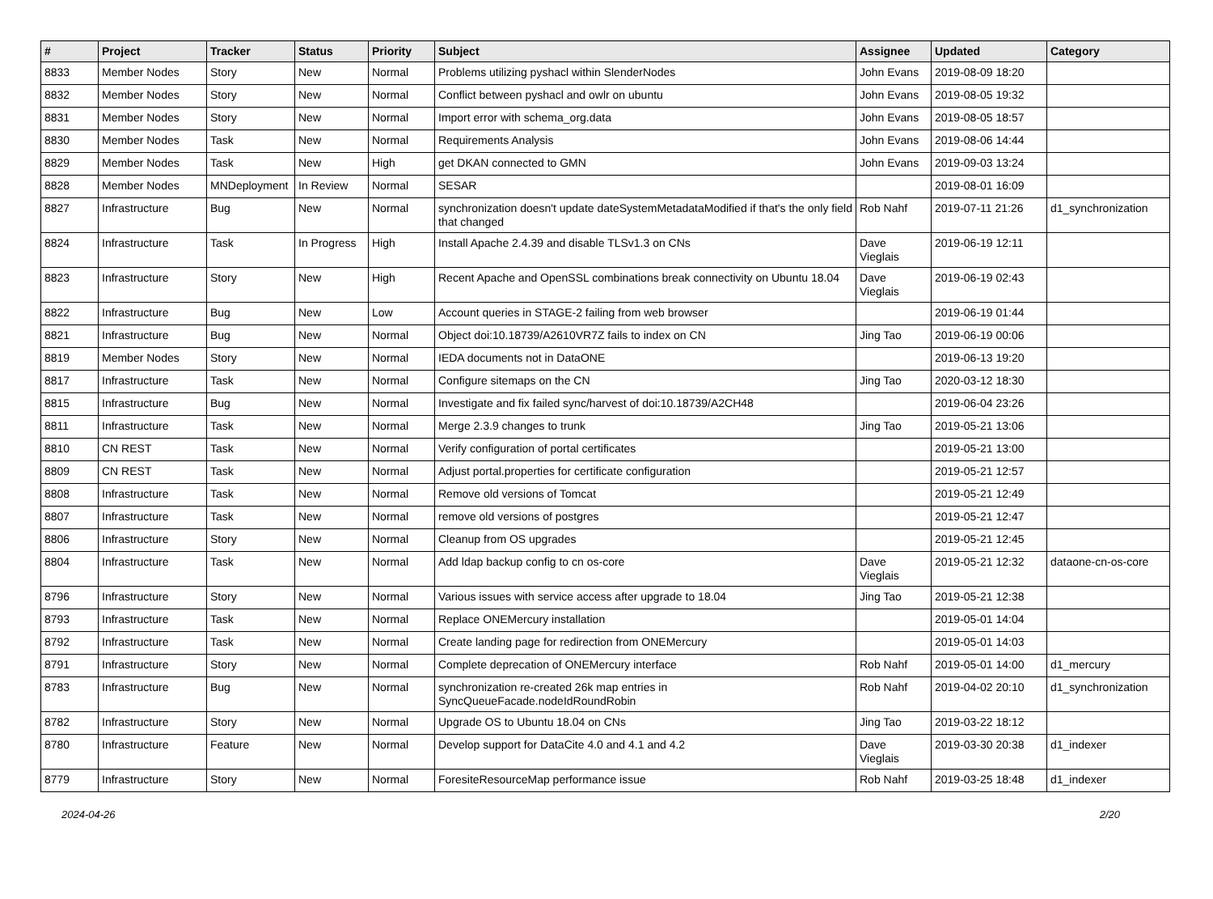| # | Project | Tracker | Status | Priority | Subject | Assignee | Updated | Category |
| --- | --- | --- | --- | --- | --- | --- | --- | --- |
| 8833 | Member Nodes | Story | New | Normal | Problems utilizing pyshacl within SlenderNodes | John Evans | 2019-08-09 18:20 | |
| 8832 | Member Nodes | Story | New | Normal | Conflict between pyshacl and owlr on ubuntu | John Evans | 2019-08-05 19:32 | |
| 8831 | Member Nodes | Story | New | Normal | Import error with schema_org.data | John Evans | 2019-08-05 18:57 | |
| 8830 | Member Nodes | Task | New | Normal | Requirements Analysis | John Evans | 2019-08-06 14:44 | |
| 8829 | Member Nodes | Task | New | High | get DKAN connected to GMN | John Evans | 2019-09-03 13:24 | |
| 8828 | Member Nodes | MNDeployment | In Review | Normal | SESAR | | 2019-08-01 16:09 | |
| 8827 | Infrastructure | Bug | New | Normal | synchronization doesn't update dateSystemMetadataModified if that's the only field that changed | Rob Nahf | 2019-07-11 21:26 | d1_synchronization |
| 8824 | Infrastructure | Task | In Progress | High | Install Apache 2.4.39 and disable TLSv1.3 on CNs | Dave Vieglais | 2019-06-19 12:11 | |
| 8823 | Infrastructure | Story | New | High | Recent Apache and OpenSSL combinations break connectivity on Ubuntu 18.04 | Dave Vieglais | 2019-06-19 02:43 | |
| 8822 | Infrastructure | Bug | New | Low | Account queries in STAGE-2 failing from web browser | | 2019-06-19 01:44 | |
| 8821 | Infrastructure | Bug | New | Normal | Object doi:10.18739/A2610VR7Z fails to index on CN | Jing Tao | 2019-06-19 00:06 | |
| 8819 | Member Nodes | Story | New | Normal | IEDA documents not in DataONE | | 2019-06-13 19:20 | |
| 8817 | Infrastructure | Task | New | Normal | Configure sitemaps on the CN | Jing Tao | 2020-03-12 18:30 | |
| 8815 | Infrastructure | Bug | New | Normal | Investigate and fix failed sync/harvest of doi:10.18739/A2CH48 | | 2019-06-04 23:26 | |
| 8811 | Infrastructure | Task | New | Normal | Merge 2.3.9 changes to trunk | Jing Tao | 2019-05-21 13:06 | |
| 8810 | CN REST | Task | New | Normal | Verify configuration of portal certificates | | 2019-05-21 13:00 | |
| 8809 | CN REST | Task | New | Normal | Adjust portal.properties for certificate configuration | | 2019-05-21 12:57 | |
| 8808 | Infrastructure | Task | New | Normal | Remove old versions of Tomcat | | 2019-05-21 12:49 | |
| 8807 | Infrastructure | Task | New | Normal | remove old versions of postgres | | 2019-05-21 12:47 | |
| 8806 | Infrastructure | Story | New | Normal | Cleanup from OS upgrades | | 2019-05-21 12:45 | |
| 8804 | Infrastructure | Task | New | Normal | Add ldap backup config to cn os-core | Dave Vieglais | 2019-05-21 12:32 | dataone-cn-os-core |
| 8796 | Infrastructure | Story | New | Normal | Various issues with service access after upgrade to 18.04 | Jing Tao | 2019-05-21 12:38 | |
| 8793 | Infrastructure | Task | New | Normal | Replace ONEMercury installation | | 2019-05-01 14:04 | |
| 8792 | Infrastructure | Task | New | Normal | Create landing page for redirection from ONEMercury | | 2019-05-01 14:03 | |
| 8791 | Infrastructure | Story | New | Normal | Complete deprecation of ONEMercury interface | Rob Nahf | 2019-05-01 14:00 | d1_mercury |
| 8783 | Infrastructure | Bug | New | Normal | synchronization re-created 26k map entries in SyncQueueFacade.nodeIdRoundRobin | Rob Nahf | 2019-04-02 20:10 | d1_synchronization |
| 8782 | Infrastructure | Story | New | Normal | Upgrade OS to Ubuntu 18.04 on CNs | Jing Tao | 2019-03-22 18:12 | |
| 8780 | Infrastructure | Feature | New | Normal | Develop support for DataCite 4.0 and 4.1 and 4.2 | Dave Vieglais | 2019-03-30 20:38 | d1_indexer |
| 8779 | Infrastructure | Story | New | Normal | ForesiteResourceMap performance issue | Rob Nahf | 2019-03-25 18:48 | d1_indexer |
2024-04-26 2/20